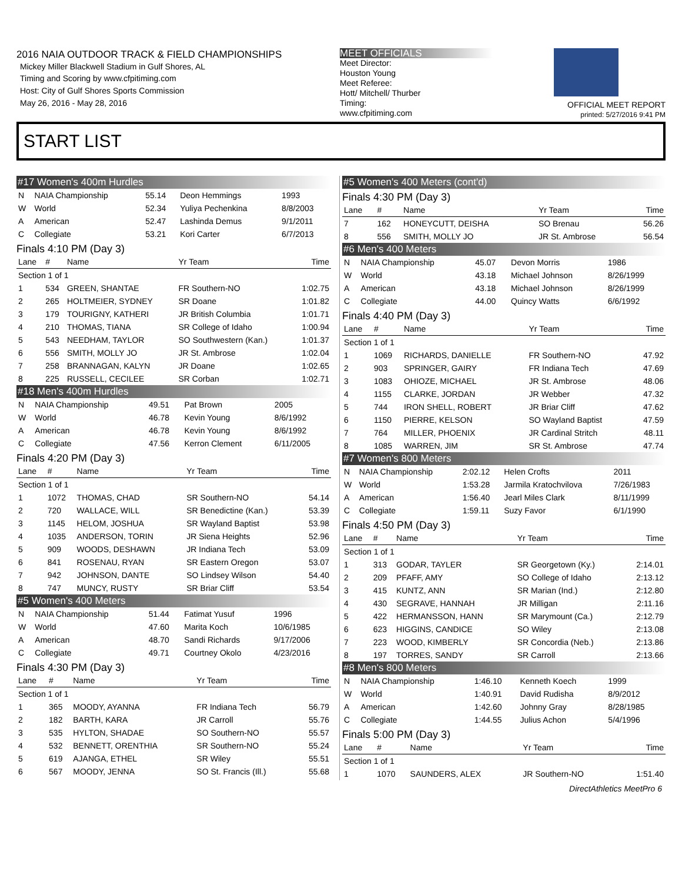2016 NAIA OUTDOOR TRACK & FIELD CHAMPIONSHIPS
Mickey Miller Blackwell Stadium in Gulf Shores, AL
Timing and Scoring by www.cfpitiming.com
Host: City of Gulf Shores Sports Commission
May 26, 2016 - May 28, 2016
MEET OFFICIALS
Meet Director:
Houston Young
Meet Referee:
Hott/ Mitchell/ Thurber
Timing:
www.cfpitiming.com
OFFICIAL MEET REPORT
printed: 5/27/2016 9:41 PM
START LIST
#17 Women's 400m Hurdles
| N | NAIA Championship | 55.14 | Deon Hemmings | 1993 |
| W | World | 52.34 | Yuliya Pechenkina | 8/8/2003 |
| A | American | 52.47 | Lashinda Demus | 9/1/2011 |
| C | Collegiate | 53.21 | Kori Carter | 6/7/2013 |
Finals 4:10 PM (Day 3)
| Lane | # | Name | Yr Team | Time |
| --- | --- | --- | --- | --- |
| Section 1 of 1 | | | | |
| 1 | 534 | GREEN, SHANTAE | FR Southern-NO | 1:02.75 |
| 2 | 265 | HOLTMEIER, SYDNEY | SR Doane | 1:01.82 |
| 3 | 179 | TOURIGNY, KATHERI | JR British Columbia | 1:01.71 |
| 4 | 210 | THOMAS, TIANA | SR College of Idaho | 1:00.94 |
| 5 | 543 | NEEDHAM, TAYLOR | SO Southwestern (Kan.) | 1:01.37 |
| 6 | 556 | SMITH, MOLLY JO | JR St. Ambrose | 1:02.04 |
| 7 | 258 | BRANNAGAN, KALYN | JR Doane | 1:02.65 |
| 8 | 225 | RUSSELL, CECILEE | SR Corban | 1:02.71 |
#18 Men's 400m Hurdles
| N | NAIA Championship | 49.51 | Pat Brown | 2005 |
| W | World | 46.78 | Kevin Young | 8/6/1992 |
| A | American | 46.78 | Kevin Young | 8/6/1992 |
| C | Collegiate | 47.56 | Kerron Clement | 6/11/2005 |
Finals 4:20 PM (Day 3)
| Lane | # | Name | Yr Team | Time |
| --- | --- | --- | --- | --- |
| Section 1 of 1 | | | | |
| 1 | 1072 | THOMAS, CHAD | SR Southern-NO | 54.14 |
| 2 | 720 | WALLACE, WILL | SR Benedictine (Kan.) | 53.39 |
| 3 | 1145 | HELOM, JOSHUA | SR Wayland Baptist | 53.98 |
| 4 | 1035 | ANDERSON, TORIN | JR Siena Heights | 52.96 |
| 5 | 909 | WOODS, DESHAWN | JR Indiana Tech | 53.09 |
| 6 | 841 | ROSENAU, RYAN | SR Eastern Oregon | 53.07 |
| 7 | 942 | JOHNSON, DANTE | SO Lindsey Wilson | 54.40 |
| 8 | 747 | MUNCY, RUSTY | SR Briar Cliff | 53.54 |
#5 Women's 400 Meters
| N | NAIA Championship | 51.44 | Fatimat Yusuf | 1996 |
| W | World | 47.60 | Marita Koch | 10/6/1985 |
| A | American | 48.70 | Sandi Richards | 9/17/2006 |
| C | Collegiate | 49.71 | Courtney Okolo | 4/23/2016 |
Finals 4:30 PM (Day 3)
| Lane | # | Name | Yr Team | Time |
| --- | --- | --- | --- | --- |
| Section 1 of 1 | | | | |
| 1 | 365 | MOODY, AYANNA | FR Indiana Tech | 56.79 |
| 2 | 182 | BARTH, KARA | JR Carroll | 55.76 |
| 3 | 535 | HYLTON, SHADAE | SO Southern-NO | 55.57 |
| 4 | 532 | BENNETT, ORENTHIA | SR Southern-NO | 55.24 |
| 5 | 619 | AJANGA, ETHEL | SR Wiley | 55.51 |
| 6 | 567 | MOODY, JENNA | SO St. Francis (Ill.) | 55.68 |
#5 Women's 400 Meters (cont'd)
Finals 4:30 PM (Day 3)
| Lane | # | Name | Yr Team | Time |
| --- | --- | --- | --- | --- |
| 7 | 162 | HONEYCUTT, DEISHA | SO Brenau | 56.26 |
| 8 | 556 | SMITH, MOLLY JO | JR St. Ambrose | 56.54 |
#6 Men's 400 Meters
| N | NAIA Championship | 45.07 | Devon Morris | 1986 |
| W | World | 43.18 | Michael Johnson | 8/26/1999 |
| A | American | 43.18 | Michael Johnson | 8/26/1999 |
| C | Collegiate | 44.00 | Quincy Watts | 6/6/1992 |
Finals 4:40 PM (Day 3)
| Lane | # | Name | Yr Team | Time |
| --- | --- | --- | --- | --- |
| Section 1 of 1 | | | | |
| 1 | 1069 | RICHARDS, DANIELLE | FR Southern-NO | 47.92 |
| 2 | 903 | SPRINGER, GAIRY | FR Indiana Tech | 47.69 |
| 3 | 1083 | OHIOZE, MICHAEL | JR St. Ambrose | 48.06 |
| 4 | 1155 | CLARKE, JORDAN | JR Webber | 47.32 |
| 5 | 744 | IRON SHELL, ROBERT | JR Briar Cliff | 47.62 |
| 6 | 1150 | PIERRE, KELSON | SO Wayland Baptist | 47.59 |
| 7 | 764 | MILLER, PHOENIX | JR Cardinal Stritch | 48.11 |
| 8 | 1085 | WARREN, JIM | SR St. Ambrose | 47.74 |
#7 Women's 800 Meters
| N | NAIA Championship | 2:02.12 | Helen Crofts | 2011 |
| W | World | 1:53.28 | Jarmila Kratochvilova | 7/26/1983 |
| A | American | 1:56.40 | Jearl Miles Clark | 8/11/1999 |
| C | Collegiate | 1:59.11 | Suzy Favor | 6/1/1990 |
Finals 4:50 PM (Day 3)
| Lane | # | Name | Yr Team | Time |
| --- | --- | --- | --- | --- |
| Section 1 of 1 | | | | |
| 1 | 313 | GODAR, TAYLER | SR Georgetown (Ky.) | 2:14.01 |
| 2 | 209 | PFAFF, AMY | SO College of Idaho | 2:13.12 |
| 3 | 415 | KUNTZ, ANN | SR Marian (Ind.) | 2:12.80 |
| 4 | 430 | SEGRAVE, HANNAH | JR Milligan | 2:11.16 |
| 5 | 422 | HERMANSSON, HANN | SR Marymount (Ca.) | 2:12.79 |
| 6 | 623 | HIGGINS, CANDICE | SO Wiley | 2:13.08 |
| 7 | 223 | WOOD, KIMBERLY | SR Concordia (Neb.) | 2:13.86 |
| 8 | 197 | TORRES, SANDY | SR Carroll | 2:13.66 |
#8 Men's 800 Meters
| N | NAIA Championship | 1:46.10 | Kenneth Koech | 1999 |
| W | World | 1:40.91 | David Rudisha | 8/9/2012 |
| A | American | 1:42.60 | Johnny Gray | 8/28/1985 |
| C | Collegiate | 1:44.55 | Julius Achon | 5/4/1996 |
Finals 5:00 PM (Day 3)
| Lane | # | Name | Yr Team | Time |
| --- | --- | --- | --- | --- |
| Section 1 of 1 | | | | |
| 1 | 1070 | SAUNDERS, ALEX | JR Southern-NO | 1:51.40 |
DirectAthletics MeetPro 6